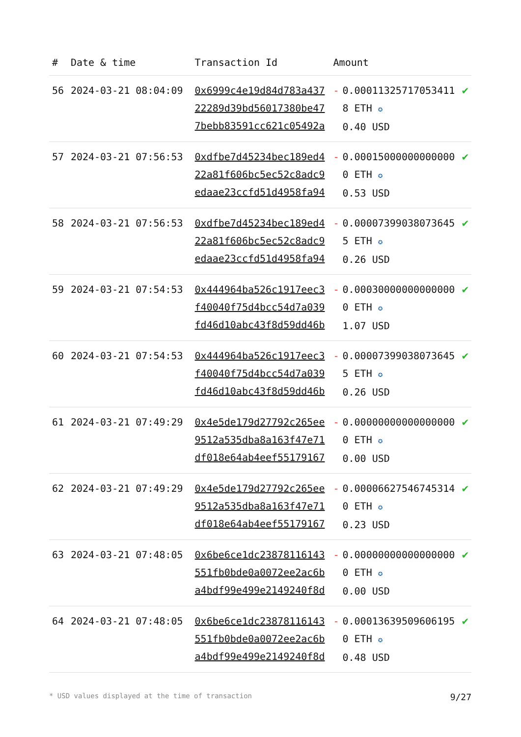| # | Date & time | Transaction Id | Amount | | |
| --- | --- | --- | --- | --- | --- |
| 56 | 2024-03-21 08:04:09 | 0x6999c4e19d84d783a43722289d39bd56017380be477bebb83591cc621c05492a | - | 0.000113257170534118 ETH ✪ 0.40 USD | ✔ |
| 57 | 2024-03-21 07:56:53 | 0xdfbe7d45234bec189ed422a81f606bc5ec52c8adc9edaae23ccfd51d4958fa94 | - | 0.000150000000000000 ETH ✪ 0.53 USD | ✔ |
| 58 | 2024-03-21 07:56:53 | 0xdfbe7d45234bec189ed422a81f606bc5ec52c8adc9edaae23ccfd51d4958fa94 | - | 0.000073990380736455 ETH ✪ 0.26 USD | ✔ |
| 59 | 2024-03-21 07:54:53 | 0x444964ba526c1917eec3f40040f75d4bcc54d7a039fd46d10abc43f8d59dd46b | - | 0.000300000000000000 ETH ✪ 1.07 USD | ✔ |
| 60 | 2024-03-21 07:54:53 | 0x444964ba526c1917eec3f40040f75d4bcc54d7a039fd46d10abc43f8d59dd46b | - | 0.000073990380736455 ETH ✪ 0.26 USD | ✔ |
| 61 | 2024-03-21 07:49:29 | 0x4e5de179d27792c265ee9512a535dba8a163f47e71df018e64ab4eef55179167 | - | 0.000000000000000000 ETH ✪ 0.00 USD | ✔ |
| 62 | 2024-03-21 07:49:29 | 0x4e5de179d27792c265ee9512a535dba8a163f47e71df018e64ab4eef55179167 | - | 0.000066275467453140 ETH ✪ 0.23 USD | ✔ |
| 63 | 2024-03-21 07:48:05 | 0x6be6ce1dc23878116143551fb0bde0a0072ee2ac6ba4bdf99e499e2149240f8d | - | 0.000000000000000000 ETH ✪ 0.00 USD | ✔ |
| 64 | 2024-03-21 07:48:05 | 0x6be6ce1dc23878116143551fb0bde0a0072ee2ac6ba4bdf99e499e2149240f8d | - | 0.000136395096061950 ETH ✪ 0.48 USD | ✔ |
* USD values displayed at the time of transaction 9/27